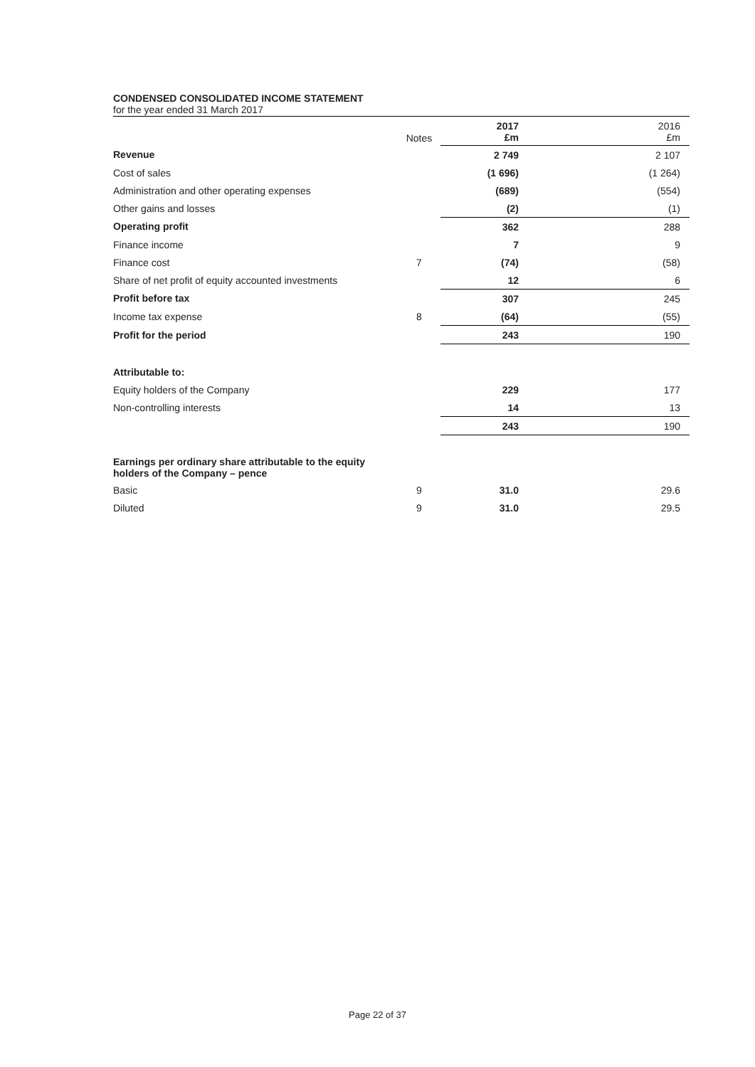CONDENSED CONSOLIDATED INCOME STATEMENT
for the year ended 31 March 2017
| | Notes | 2017 £m | 2016 £m |
| Revenue | | 2 749 | 2 107 |
| Cost of sales | | (1 696) | (1 264) |
| Administration and other operating expenses | | (689) | (554) |
| Other gains and losses | | (2) | (1) |
| Operating profit | | 362 | 288 |
| Finance income | | 7 | 9 |
| Finance cost | 7 | (74) | (58) |
| Share of net profit of equity accounted investments | | 12 | 6 |
| Profit before tax | | 307 | 245 |
| Income tax expense | 8 | (64) | (55) |
| Profit for the period | | 243 | 190 |
| Attributable to: | | | |
| Equity holders of the Company | | 229 | 177 |
| Non-controlling interests | | 14 | 13 |
| | | 243 | 190 |
| Earnings per ordinary share attributable to the equity holders of the Company – pence | | | |
| Basic | 9 | 31.0 | 29.6 |
| Diluted | 9 | 31.0 | 29.5 |
Page 22 of 37